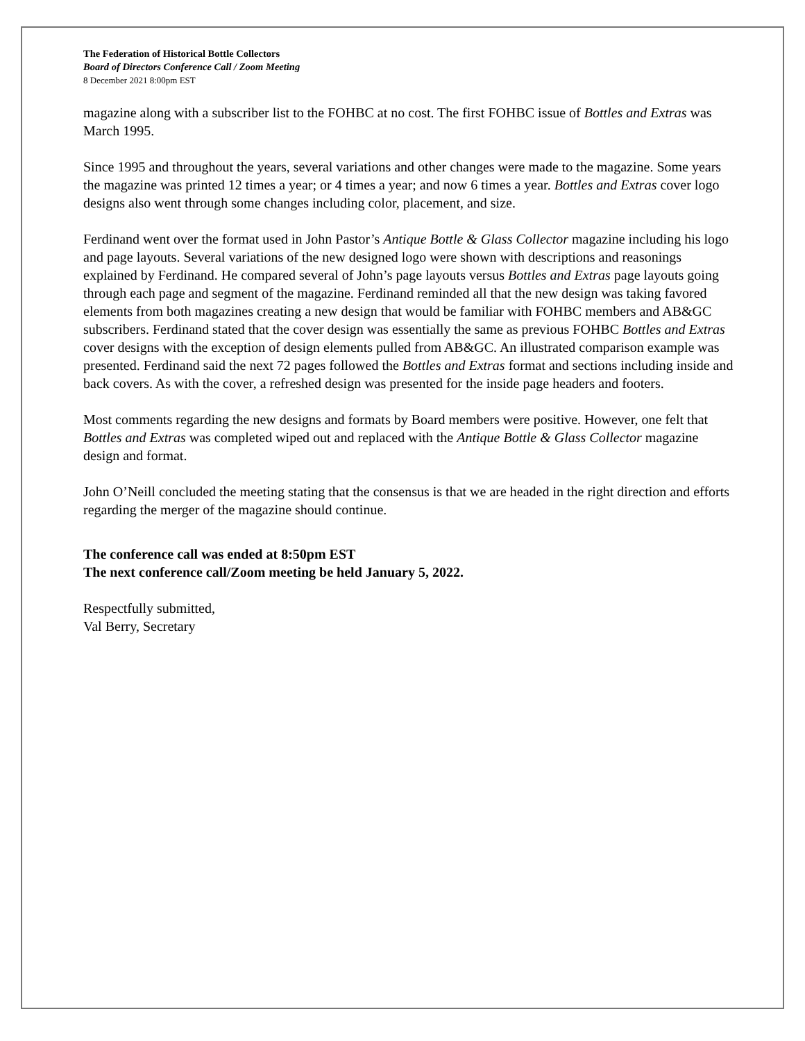The Federation of Historical Bottle Collectors
Board of Directors Conference Call / Zoom Meeting
8 December 2021 8:00pm EST
magazine along with a subscriber list to the FOHBC at no cost. The first FOHBC issue of Bottles and Extras was March 1995.
Since 1995 and throughout the years, several variations and other changes were made to the magazine. Some years the magazine was printed 12 times a year; or 4 times a year; and now 6 times a year. Bottles and Extras cover logo designs also went through some changes including color, placement, and size.
Ferdinand went over the format used in John Pastor’s Antique Bottle & Glass Collector magazine including his logo and page layouts. Several variations of the new designed logo were shown with descriptions and reasonings explained by Ferdinand. He compared several of John’s page layouts versus Bottles and Extras page layouts going through each page and segment of the magazine. Ferdinand reminded all that the new design was taking favored elements from both magazines creating a new design that would be familiar with FOHBC members and AB&GC subscribers. Ferdinand stated that the cover design was essentially the same as previous FOHBC Bottles and Extras cover designs with the exception of design elements pulled from AB&GC. An illustrated comparison example was presented. Ferdinand said the next 72 pages followed the Bottles and Extras format and sections including inside and back covers. As with the cover, a refreshed design was presented for the inside page headers and footers.
Most comments regarding the new designs and formats by Board members were positive. However, one felt that Bottles and Extras was completed wiped out and replaced with the Antique Bottle & Glass Collector magazine design and format.
John O’Neill concluded the meeting stating that the consensus is that we are headed in the right direction and efforts regarding the merger of the magazine should continue.
The conference call was ended at 8:50pm EST
The next conference call/Zoom meeting be held January 5, 2022.
Respectfully submitted,
Val Berry, Secretary